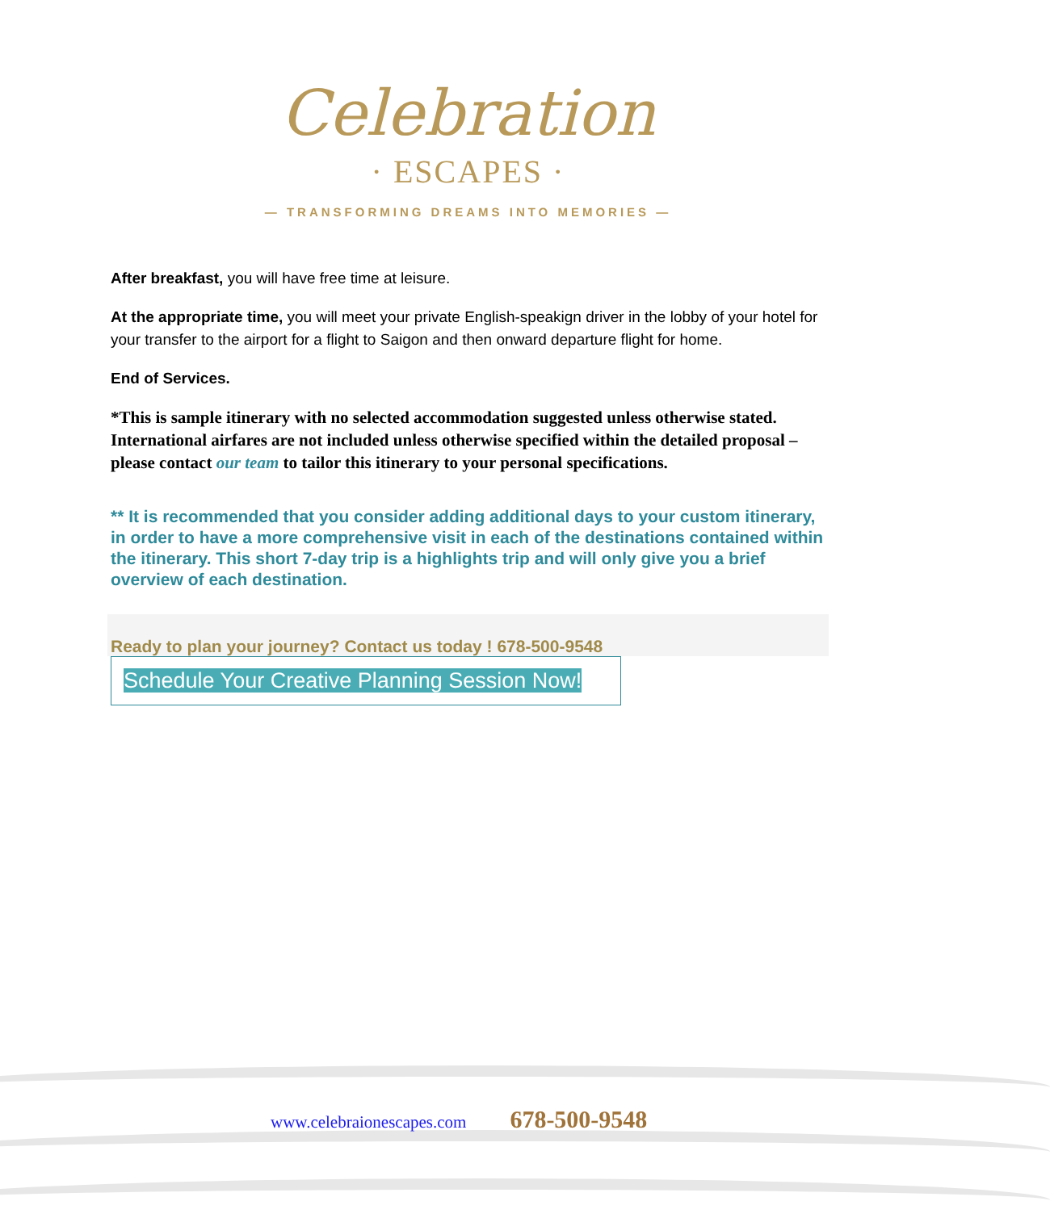Celebration
· ESCAPES ·
— TRANSFORMING DREAMS INTO MEMORIES —
After breakfast, you will have free time at leisure.
At the appropriate time, you will meet your private English-speakign driver in the lobby of your hotel for your transfer to the airport for a flight to Saigon and then onward departure flight for home.
End of Services.
*This is sample itinerary with no selected accommodation suggested unless otherwise stated. International airfares are not included unless otherwise specified within the detailed proposal – please contact our team to tailor this itinerary to your personal specifications.
** It is recommended that you consider adding additional days to your custom itinerary, in order to have a more comprehensive visit in each of the destinations contained within the itinerary. This short 7-day trip is a highlights trip and will only give you a brief overview of each destination.
Ready to plan your journey? Contact us today ! 678-500-9548
Schedule Your Creative Planning Session Now!
www.celebraionescapes.com 678-500-9548